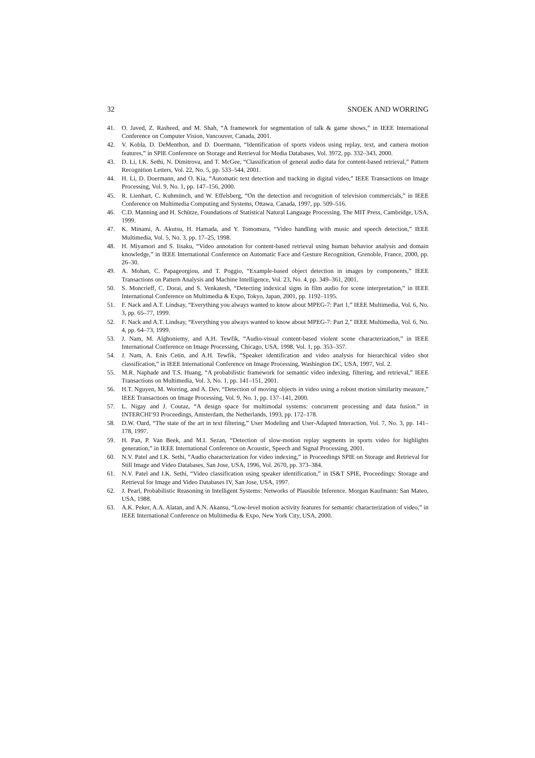32 SNOEK AND WORRING
41. O. Javed, Z. Rasheed, and M. Shah, “A framework for segmentation of talk & game shows,” in IEEE International Conference on Computer Vision, Vancouver, Canada, 2001.
42. V. Kobla, D. DeMenthon, and D. Doermann, “Identification of sports videos using replay, text, and camera motion features,” in SPIE Conference on Storage and Retrieval for Media Databases, Vol. 3972, pp. 332–343, 2000.
43. D. Li, I.K. Sethi, N. Dimitrova, and T. McGee, “Classification of general audio data for content-based retrieval,” Pattern Recognition Letters, Vol. 22, No. 5, pp. 533–544, 2001.
44. H. Li, D. Doermann, and O. Kia, “Automatic text detection and tracking in digital video,” IEEE Transactions on Image Processing, Vol. 9, No. 1, pp. 147–156, 2000.
45. R. Lienhart, C. Kuhmünch, and W. Effelsberg, “On the detection and recognition of television commercials,” in IEEE Conference on Multimedia Computing and Systems, Ottawa, Canada, 1997, pp. 509–516.
46. C.D. Manning and H. Schütze, Foundations of Statistical Natural Language Processing. The MIT Press, Cambridge, USA, 1999.
47. K. Minami, A. Akutsu, H. Hamada, and Y. Tomomura, “Video handling with music and speech detection,” IEEE Multimedia, Vol. 5, No. 3, pp. 17–25, 1998.
48. H. Miyamori and S. Iisaku, “Video annotation for content-based retrieval using human behavior analysis and domain knowledge,” in IEEE International Conference on Automatic Face and Gesture Recognition, Grenoble, France, 2000, pp. 26–30.
49. A. Mohan, C. Papageorgiou, and T. Poggio, “Example-based object detection in images by components,” IEEE Transactions on Pattern Analysis and Machine Intelligence, Vol. 23, No. 4, pp. 349–361, 2001.
50. S. Moncrieff, C. Dorai, and S. Venkatesh, “Detecting indexical signs in film audio for scene interpretation,” in IEEE International Conference on Multimedia & Expo, Tokyo, Japan, 2001, pp. 1192–1195.
51. F. Nack and A.T. Lindsay, “Everything you always wanted to know about MPEG-7: Part 1,” IEEE Multimedia, Vol. 6, No. 3, pp. 65–77, 1999.
52. F. Nack and A.T. Lindsay, “Everything you always wanted to know about MPEG-7: Part 2,” IEEE Multimedia, Vol. 6, No. 4, pp. 64–73, 1999.
53. J. Nam, M. Alghoniemy, and A.H. Tewfik, “Audio-visual content-based violent scene characterization,” in IEEE International Conference on Image Processing, Chicago, USA, 1998, Vol. 1, pp. 353–357.
54. J. Nam, A. Enis Cetin, and A.H. Tewfik, “Speaker identification and video analysis for hierarchical video shot classification,” in IEEE International Conference on Image Processing, Washington DC, USA, 1997, Vol. 2.
55. M.R. Naphade and T.S. Huang, “A probabilistic framework for semantic video indexing, filtering, and retrieval,” IEEE Transactions on Multimedia, Vol. 3, No. 1, pp. 141–151, 2001.
56. H.T. Nguyen, M. Worring, and A. Dev, “Detection of moving objects in video using a robust motion similarity measure,” IEEE Transactions on Image Processing, Vol. 9, No. 1, pp. 137–141, 2000.
57. L. Nigay and J. Coutaz, “A design space for multimodal systems: concurrent processing and data fusion.” in INTERCHI’93 Proceedings, Amsterdam, the Netherlands, 1993, pp. 172–178.
58. D.W. Oard, “The state of the art in text filtering,” User Modeling and User-Adapted Interaction, Vol. 7, No. 3, pp. 141–178, 1997.
59. H. Pan, P. Van Beek, and M.I. Sezan, “Detection of slow-motion replay segments in sports video for highlights generation,” in IEEE International Conference on Acoustic, Speech and Signal Processing, 2001.
60. N.V. Patel and I.K. Sethi, “Audio characterization for video indexing,” in Proceedings SPIE on Storage and Retrieval for Still Image and Video Databases, San Jose, USA, 1996, Vol. 2670, pp. 373–384.
61. N.V. Patel and I.K. Sethi, “Video classification using speaker identification,” in IS&T SPIE, Proceedings: Storage and Retrieval for Image and Video Databases IV, San Jose, USA, 1997.
62. J. Pearl, Probabilistic Reasoning in Intelligent Systems: Networks of Plausible Inference. Morgan Kaufmann: San Mateo, USA, 1988.
63. A.K. Peker, A.A. Alatan, and A.N. Akansu, “Low-level motion activity features for semantic characterization of video,” in IEEE International Conference on Multimedia & Expo, New York City, USA, 2000.